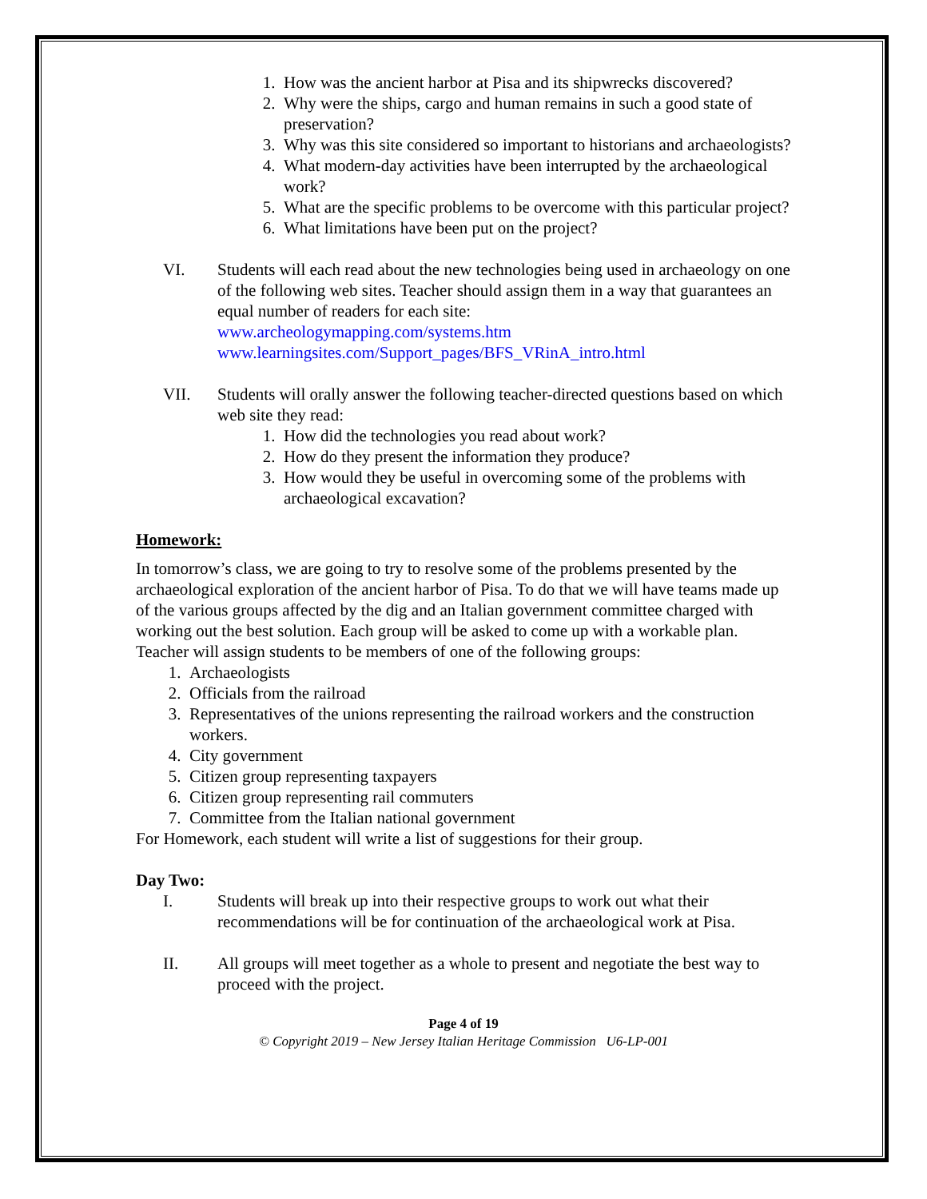1. How was the ancient harbor at Pisa and its shipwrecks discovered?
2. Why were the ships, cargo and human remains in such a good state of preservation?
3. Why was this site considered so important to historians and archaeologists?
4. What modern-day activities have been interrupted by the archaeological work?
5. What are the specific problems to be overcome with this particular project?
6. What limitations have been put on the project?
VI. Students will each read about the new technologies being used in archaeology on one of the following web sites. Teacher should assign them in a way that guarantees an equal number of readers for each site:
www.archeologymapping.com/systems.htm
www.learningsites.com/Support_pages/BFS_VRinA_intro.html
VII. Students will orally answer the following teacher-directed questions based on which web site they read:
1. How did the technologies you read about work?
2. How do they present the information they produce?
3. How would they be useful in overcoming some of the problems with archaeological excavation?
Homework:
In tomorrow’s class, we are going to try to resolve some of the problems presented by the archaeological exploration of the ancient harbor of Pisa. To do that we will have teams made up of the various groups affected by the dig and an Italian government committee charged with working out the best solution. Each group will be asked to come up with a workable plan. Teacher will assign students to be members of one of the following groups:
1. Archaeologists
2. Officials from the railroad
3. Representatives of the unions representing the railroad workers and the construction workers.
4. City government
5. Citizen group representing taxpayers
6. Citizen group representing rail commuters
7. Committee from the Italian national government
For Homework, each student will write a list of suggestions for their group.
Day Two:
I. Students will break up into their respective groups to work out what their recommendations will be for continuation of the archaeological work at Pisa.
II. All groups will meet together as a whole to present and negotiate the best way to proceed with the project.
Page 4 of 19
© Copyright 2019 – New Jersey Italian Heritage Commission U6-LP-001